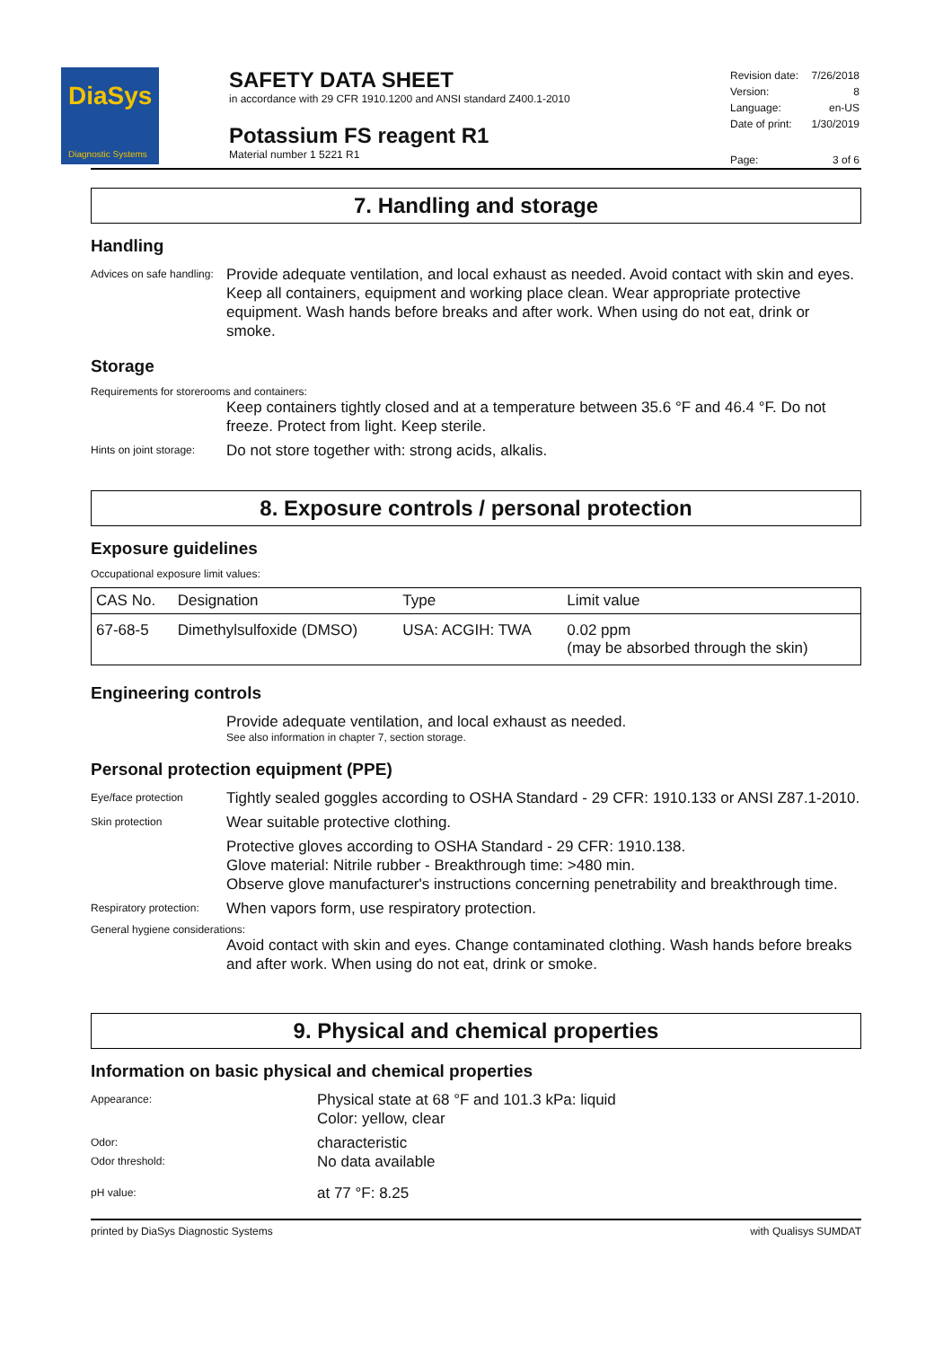DiaSys
Diagnostic Systems
SAFETY DATA SHEET
in accordance with 29 CFR 1910.1200 and ANSI standard Z400.1-2010
Potassium FS reagent R1
Material number 1 5221 R1
| Revision date: | 7/26/2018 |
| Version: | 8 |
| Language: | en-US |
| Date of print: | 1/30/2019 |
| Page: | 3 of 6 |
7. Handling and storage
Handling
Advices on safe handling:
Provide adequate ventilation, and local exhaust as needed. Avoid contact with skin and eyes. Keep all containers, equipment and working place clean. Wear appropriate protective equipment. Wash hands before breaks and after work. When using do not eat, drink or smoke.
Storage
Requirements for storerooms and containers:
Keep containers tightly closed and at a temperature between 35.6 °F and 46.4 °F. Do not freeze. Protect from light. Keep sterile.
Hints on joint storage:
Do not store together with: strong acids, alkalis.
8. Exposure controls / personal protection
Exposure guidelines
Occupational exposure limit values:
| CAS No. | Designation | Type | Limit value |
| --- | --- | --- | --- |
| 67-68-5 | Dimethylsulfoxide (DMSO) | USA: ACGIH: TWA | 0.02 ppm (may be absorbed through the skin) |
Engineering controls
Provide adequate ventilation, and local exhaust as needed.
See also information in chapter 7, section storage.
Personal protection equipment (PPE)
Eye/face protection
Tightly sealed goggles according to OSHA Standard - 29 CFR: 1910.133 or ANSI Z87.1-2010.
Skin protection
Wear suitable protective clothing.
Protective gloves according to OSHA Standard - 29 CFR: 1910.138.
Glove material: Nitrile rubber - Breakthrough time: >480 min.
Observe glove manufacturer's instructions concerning penetrability and breakthrough time.
Respiratory protection:
When vapors form, use respiratory protection.
General hygiene considerations:
Avoid contact with skin and eyes. Change contaminated clothing. Wash hands before breaks and after work. When using do not eat, drink or smoke.
9. Physical and chemical properties
Information on basic physical and chemical properties
Appearance:
Physical state at 68 °F and 101.3 kPa: liquid
Color: yellow, clear
Odor:
Odor threshold:
characteristic
No data available
pH value:
at 77 °F: 8.25
printed by DiaSys Diagnostic Systems with Qualisys SUMDAT